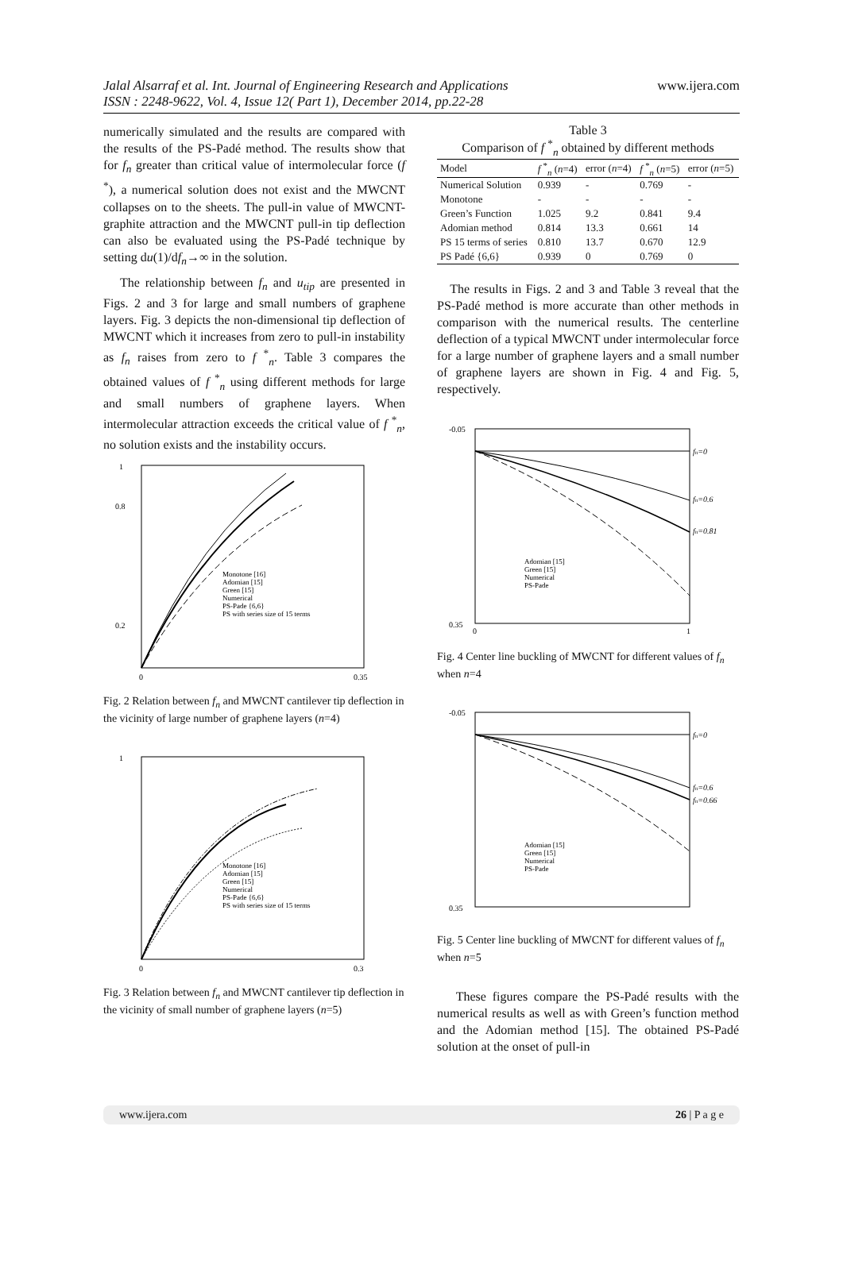Jalal Alsarraf et al. Int. Journal of Engineering Research and Applications
ISSN : 2248-9622, Vol. 4, Issue 12( Part 1), December 2014, pp.22-28
www.ijera.com
numerically simulated and the results are compared with the results of the PS-Padé method. The results show that for f<sub>n</sub> greater than critical value of intermolecular force (f <sup>*</sup>), a numerical solution does not exist and the MWCNT collapses on to the sheets. The pull-in value of MWCNT-graphite attraction and the MWCNT pull-in tip deflection can also be evaluated using the PS-Padé technique by setting du(1)/df<sub>n</sub>→∞ in the solution.
The relationship between f<sub>n</sub> and u<sub>tip</sub> are presented in Figs. 2 and 3 for large and small numbers of graphene layers. Fig. 3 depicts the non-dimensional tip deflection of MWCNT which it increases from zero to pull-in instability as f<sub>n</sub> raises from zero to f <sup>*</sup><sub>n</sub>. Table 3 compares the obtained values of f <sup>*</sup><sub>n</sub> using different methods for large and small numbers of graphene layers. When intermolecular attraction exceeds the critical value of f <sup>*</sup><sub>n</sub>, no solution exists and the instability occurs.
Monotone [16]
Adomian [15]
Green [15]
Numerical
PS-Pade {6,6}
PS with series size of 15 terms
1
0.8
0.2
0
0.35
Fig. 2 Relation between f<sub>n</sub> and MWCNT cantilever tip deflection in the vicinity of large number of graphene layers (n=4)
Monotone [16]
Adomian [15]
Green [15]
Numerical
PS-Pade {6,6}
PS with series size of 15 terms
1
0
0.3
Fig. 3 Relation between f<sub>n</sub> and MWCNT cantilever tip deflection in the vicinity of small number of graphene layers (n=5)
Table 3
Comparison of f <sup>*</sup><sub>n</sub> obtained by different methods
| Model | f <sup>*</sup><sub>n</sub> ( n =4) | error ( n =4) | f <sup>*</sup><sub>n</sub> ( n =5) | error ( n =5) |
| --- | --- | --- | --- | --- |
| Numerical Solution | 0.939 | - | 0.769 | - |
| Monotone | - | - | - | - |
| Green’s Function | 1.025 | 9.2 | 0.841 | 9.4 |
| Adomian method | 0.814 | 13.3 | 0.661 | 14 |
| PS 15 terms of series | 0.810 | 13.7 | 0.670 | 12.9 |
| PS Padé {6,6} | 0.939 | 0 | 0.769 | 0 |
The results in Figs. 2 and 3 and Table 3 reveal that the PS-Padé method is more accurate than other methods in comparison with the numerical results. The centerline deflection of a typical MWCNT under intermolecular force for a large number of graphene layers and a small number of graphene layers are shown in Fig. 4 and Fig. 5, respectively.
fn=0
fn=0.6
fn=0.81
Adomian [15]
Green [15]
Numerical
PS-Pade
-0.05
0.35
0
1
Fig. 4 Center line buckling of MWCNT for different values of f<sub>n</sub> when n=4
fn=0
fn=0.6
fn=0.66
Adomian [15]
Green [15]
Numerical
PS-Pade
-0.05
0.35
Fig. 5 Center line buckling of MWCNT for different values of f<sub>n</sub> when n=5
These figures compare the PS-Padé results with the numerical results as well as with Green’s function method and the Adomian method [15]. The obtained PS-Padé solution at the onset of pull-in
www.ijera.com 26 | P a g e